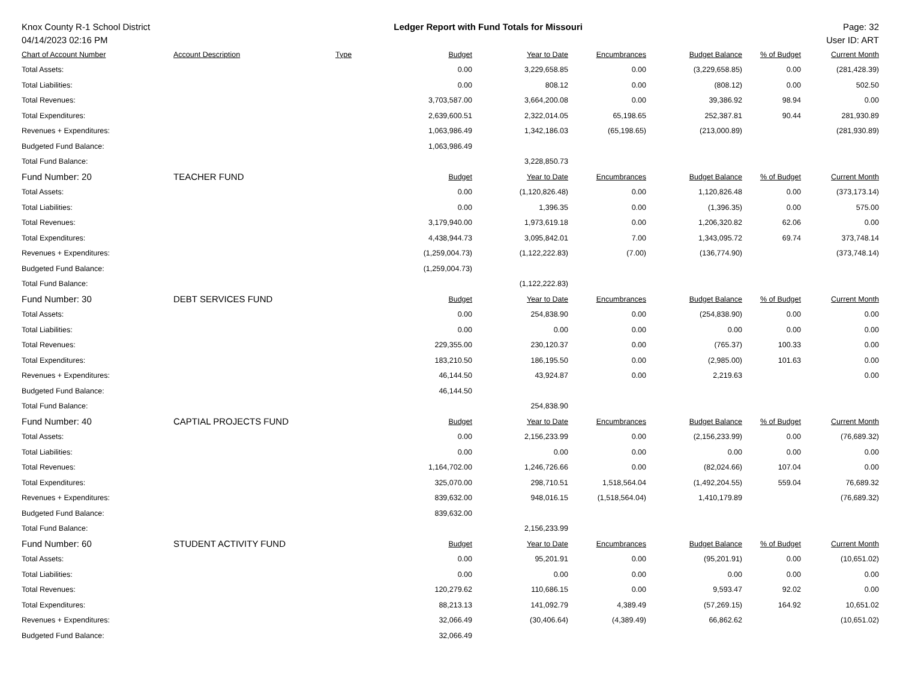Knox County R-1 School District
04/14/2023 02:16 PM
Ledger Report with Fund Totals for Missouri
Page: 32
User ID: ART
| Chart of Account Number | Account Description | Type | Budget | Year to Date | Encumbrances | Budget Balance | % of Budget | Current Month |
| --- | --- | --- | --- | --- | --- | --- | --- | --- |
| Total Assets: | | | 0.00 | 3,229,658.85 | 0.00 | (3,229,658.85) | 0.00 | (281,428.39) |
| Total Liabilities: | | | 0.00 | 808.12 | 0.00 | (808.12) | 0.00 | 502.50 |
| Total Revenues: | | | 3,703,587.00 | 3,664,200.08 | 0.00 | 39,386.92 | 98.94 | 0.00 |
| Total Expenditures: | | | 2,639,600.51 | 2,322,014.05 | 65,198.65 | 252,387.81 | 90.44 | 281,930.89 |
| Revenues + Expenditures: | | | 1,063,986.49 | 1,342,186.03 | (65,198.65) | (213,000.89) | | (281,930.89) |
| Budgeted Fund Balance: | | | 1,063,986.49 | | | | | |
| Total Fund Balance: | | | | 3,228,850.73 | | | | |
| Fund Number: 20 | TEACHER FUND | | Budget | Year to Date | Encumbrances | Budget Balance | % of Budget | Current Month |
| Total Assets: | | | 0.00 | (1,120,826.48) | 0.00 | 1,120,826.48 | 0.00 | (373,173.14) |
| Total Liabilities: | | | 0.00 | 1,396.35 | 0.00 | (1,396.35) | 0.00 | 575.00 |
| Total Revenues: | | | 3,179,940.00 | 1,973,619.18 | 0.00 | 1,206,320.82 | 62.06 | 0.00 |
| Total Expenditures: | | | 4,438,944.73 | 3,095,842.01 | 7.00 | 1,343,095.72 | 69.74 | 373,748.14 |
| Revenues + Expenditures: | | | (1,259,004.73) | (1,122,222.83) | (7.00) | (136,774.90) | | (373,748.14) |
| Budgeted Fund Balance: | | | (1,259,004.73) | | | | | |
| Total Fund Balance: | | | | (1,122,222.83) | | | | |
| Fund Number: 30 | DEBT SERVICES FUND | | Budget | Year to Date | Encumbrances | Budget Balance | % of Budget | Current Month |
| Total Assets: | | | 0.00 | 254,838.90 | 0.00 | (254,838.90) | 0.00 | 0.00 |
| Total Liabilities: | | | 0.00 | 0.00 | 0.00 | 0.00 | 0.00 | 0.00 |
| Total Revenues: | | | 229,355.00 | 230,120.37 | 0.00 | (765.37) | 100.33 | 0.00 |
| Total Expenditures: | | | 183,210.50 | 186,195.50 | 0.00 | (2,985.00) | 101.63 | 0.00 |
| Revenues + Expenditures: | | | 46,144.50 | 43,924.87 | 0.00 | 2,219.63 | | 0.00 |
| Budgeted Fund Balance: | | | 46,144.50 | | | | | |
| Total Fund Balance: | | | | 254,838.90 | | | | |
| Fund Number: 40 | CAPTIAL PROJECTS FUND | | Budget | Year to Date | Encumbrances | Budget Balance | % of Budget | Current Month |
| Total Assets: | | | 0.00 | 2,156,233.99 | 0.00 | (2,156,233.99) | 0.00 | (76,689.32) |
| Total Liabilities: | | | 0.00 | 0.00 | 0.00 | 0.00 | 0.00 | 0.00 |
| Total Revenues: | | | 1,164,702.00 | 1,246,726.66 | 0.00 | (82,024.66) | 107.04 | 0.00 |
| Total Expenditures: | | | 325,070.00 | 298,710.51 | 1,518,564.04 | (1,492,204.55) | 559.04 | 76,689.32 |
| Revenues + Expenditures: | | | 839,632.00 | 948,016.15 | (1,518,564.04) | 1,410,179.89 | | (76,689.32) |
| Budgeted Fund Balance: | | | 839,632.00 | | | | | |
| Total Fund Balance: | | | | 2,156,233.99 | | | | |
| Fund Number: 60 | STUDENT ACTIVITY FUND | | Budget | Year to Date | Encumbrances | Budget Balance | % of Budget | Current Month |
| Total Assets: | | | 0.00 | 95,201.91 | 0.00 | (95,201.91) | 0.00 | (10,651.02) |
| Total Liabilities: | | | 0.00 | 0.00 | 0.00 | 0.00 | 0.00 | 0.00 |
| Total Revenues: | | | 120,279.62 | 110,686.15 | 0.00 | 9,593.47 | 92.02 | 0.00 |
| Total Expenditures: | | | 88,213.13 | 141,092.79 | 4,389.49 | (57,269.15) | 164.92 | 10,651.02 |
| Revenues + Expenditures: | | | 32,066.49 | (30,406.64) | (4,389.49) | 66,862.62 | | (10,651.02) |
| Budgeted Fund Balance: | | | 32,066.49 | | | | | |